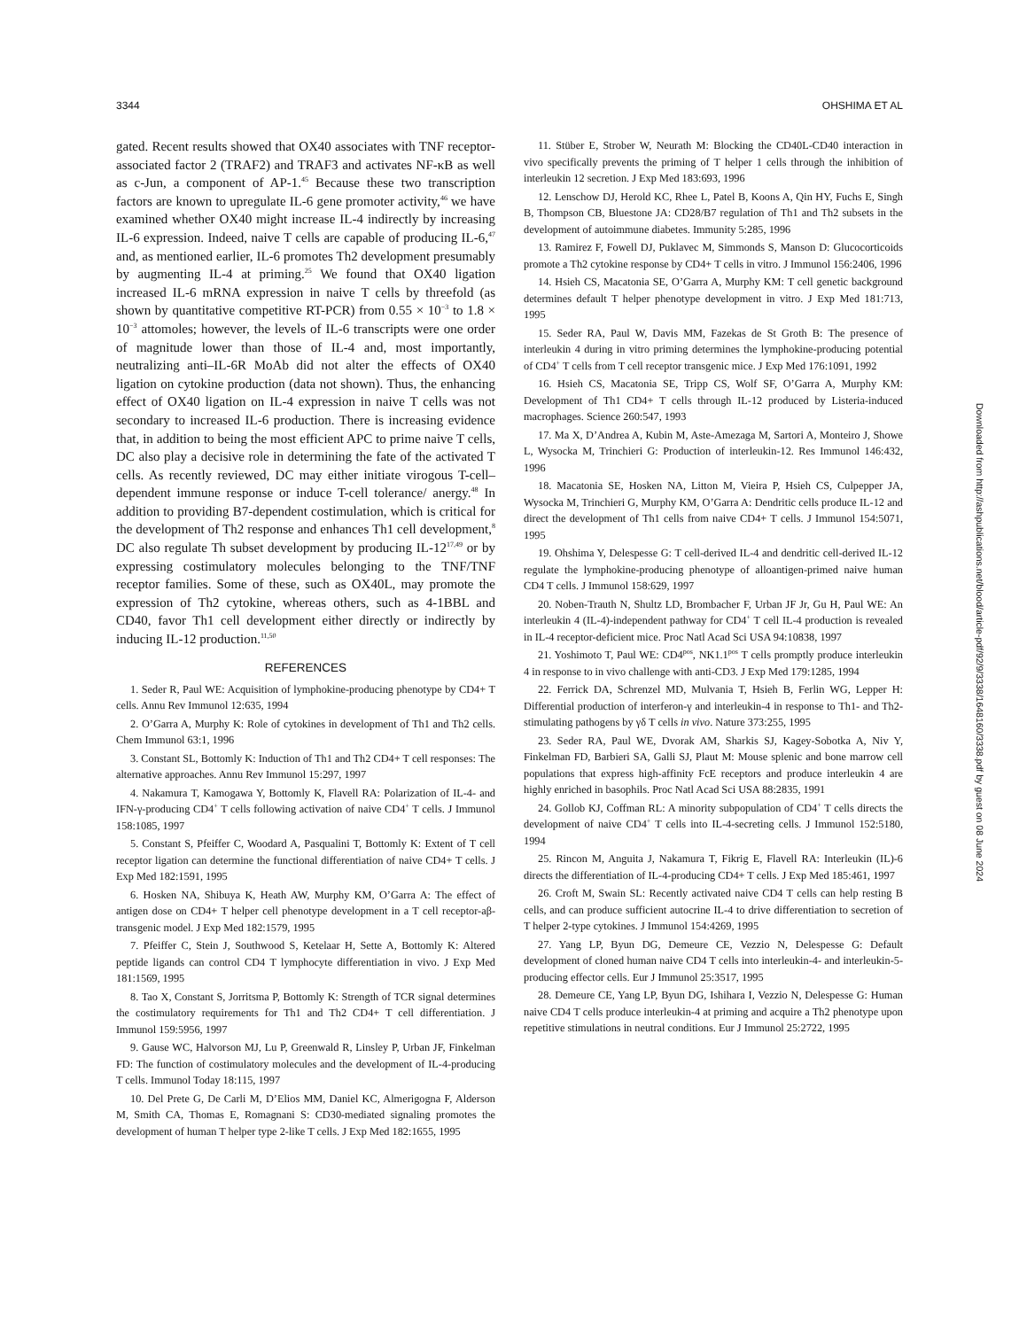3344 OHSHIMA ET AL
gated. Recent results showed that OX40 associates with TNF receptor-associated factor 2 (TRAF2) and TRAF3 and activates NF-κB as well as c-Jun, a component of AP-1.<sup>45</sup> Because these two transcription factors are known to upregulate IL-6 gene promoter activity,<sup>46</sup> we have examined whether OX40 might increase IL-4 indirectly by increasing IL-6 expression. Indeed, naive T cells are capable of producing IL-6,<sup>47</sup> and, as mentioned earlier, IL-6 promotes Th2 development presumably by augmenting IL-4 at priming.<sup>25</sup> We found that OX40 ligation increased IL-6 mRNA expression in naive T cells by threefold (as shown by quantitative competitive RT-PCR) from 0.55 × 10<sup>−3</sup> to 1.8 × 10<sup>−3</sup> attomoles; however, the levels of IL-6 transcripts were one order of magnitude lower than those of IL-4 and, most importantly, neutralizing anti–IL-6R MoAb did not alter the effects of OX40 ligation on cytokine production (data not shown). Thus, the enhancing effect of OX40 ligation on IL-4 expression in naive T cells was not secondary to increased IL-6 production. There is increasing evidence that, in addition to being the most efficient APC to prime naive T cells, DC also play a decisive role in determining the fate of the activated T cells. As recently reviewed, DC may either initiate virogous T-cell–dependent immune response or induce T-cell tolerance/ anergy.<sup>48</sup> In addition to providing B7-dependent costimulation, which is critical for the development of Th2 response and enhances Th1 cell development,<sup>8</sup> DC also regulate Th subset development by producing IL-12<sup>17,49</sup> or by expressing costimulatory molecules belonging to the TNF/TNF receptor families. Some of these, such as OX40L, may promote the expression of Th2 cytokine, whereas others, such as 4-1BBL and CD40, favor Th1 cell development either directly or indirectly by inducing IL-12 production.<sup>11,50</sup>
REFERENCES
1. Seder R, Paul WE: Acquisition of lymphokine-producing phenotype by CD4+ T cells. Annu Rev Immunol 12:635, 1994
2. O’Garra A, Murphy K: Role of cytokines in development of Th1 and Th2 cells. Chem Immunol 63:1, 1996
3. Constant SL, Bottomly K: Induction of Th1 and Th2 CD4+ T cell responses: The alternative approaches. Annu Rev Immunol 15:297, 1997
4. Nakamura T, Kamogawa Y, Bottomly K, Flavell RA: Polarization of IL-4- and IFN-γ-producing CD4<sup>+</sup> T cells following activation of naive CD4<sup>+</sup> T cells. J Immunol 158:1085, 1997
5. Constant S, Pfeiffer C, Woodard A, Pasqualini T, Bottomly K: Extent of T cell receptor ligation can determine the functional differentiation of naive CD4+ T cells. J Exp Med 182:1591, 1995
6. Hosken NA, Shibuya K, Heath AW, Murphy KM, O’Garra A: The effect of antigen dose on CD4+ T helper cell phenotype development in a T cell receptor-aβ-transgenic model. J Exp Med 182:1579, 1995
7. Pfeiffer C, Stein J, Southwood S, Ketelaar H, Sette A, Bottomly K: Altered peptide ligands can control CD4 T lymphocyte differentiation in vivo. J Exp Med 181:1569, 1995
8. Tao X, Constant S, Jorritsma P, Bottomly K: Strength of TCR signal determines the costimulatory requirements for Th1 and Th2 CD4+ T cell differentiation. J Immunol 159:5956, 1997
9. Gause WC, Halvorson MJ, Lu P, Greenwald R, Linsley P, Urban JF, Finkelman FD: The function of costimulatory molecules and the development of IL-4-producing T cells. Immunol Today 18:115, 1997
10. Del Prete G, De Carli M, D’Elios MM, Daniel KC, Almerigogna F, Alderson M, Smith CA, Thomas E, Romagnani S: CD30-mediated signaling promotes the development of human T helper type 2-like T cells. J Exp Med 182:1655, 1995
11. Stüber E, Strober W, Neurath M: Blocking the CD40L-CD40 interaction in vivo specifically prevents the priming of T helper 1 cells through the inhibition of interleukin 12 secretion. J Exp Med 183:693, 1996
12. Lenschow DJ, Herold KC, Rhee L, Patel B, Koons A, Qin HY, Fuchs E, Singh B, Thompson CB, Bluestone JA: CD28/B7 regulation of Th1 and Th2 subsets in the development of autoimmune diabetes. Immunity 5:285, 1996
13. Ramirez F, Fowell DJ, Puklavec M, Simmonds S, Manson D: Glucocorticoids promote a Th2 cytokine response by CD4+ T cells in vitro. J Immunol 156:2406, 1996
14. Hsieh CS, Macatonia SE, O’Garra A, Murphy KM: T cell genetic background determines default T helper phenotype development in vitro. J Exp Med 181:713, 1995
15. Seder RA, Paul W, Davis MM, Fazekas de St Groth B: The presence of interleukin 4 during in vitro priming determines the lymphokine-producing potential of CD4<sup>+</sup> T cells from T cell receptor transgenic mice. J Exp Med 176:1091, 1992
16. Hsieh CS, Macatonia SE, Tripp CS, Wolf SF, O’Garra A, Murphy KM: Development of Th1 CD4+ T cells through IL-12 produced by Listeria-induced macrophages. Science 260:547, 1993
17. Ma X, D’Andrea A, Kubin M, Aste-Amezaga M, Sartori A, Monteiro J, Showe L, Wysocka M, Trinchieri G: Production of interleukin-12. Res Immunol 146:432, 1996
18. Macatonia SE, Hosken NA, Litton M, Vieira P, Hsieh CS, Culpepper JA, Wysocka M, Trinchieri G, Murphy KM, O’Garra A: Dendritic cells produce IL-12 and direct the development of Th1 cells from naive CD4+ T cells. J Immunol 154:5071, 1995
19. Ohshima Y, Delespesse G: T cell-derived IL-4 and dendritic cell-derived IL-12 regulate the lymphokine-producing phenotype of alloantigen-primed naive human CD4 T cells. J Immunol 158:629, 1997
20. Noben-Trauth N, Shultz LD, Brombacher F, Urban JF Jr, Gu H, Paul WE: An interleukin 4 (IL-4)-independent pathway for CD4<sup>+</sup> T cell IL-4 production is revealed in IL-4 receptor-deficient mice. Proc Natl Acad Sci USA 94:10838, 1997
21. Yoshimoto T, Paul WE: CD4<sup>pos</sup>, NK1.1<sup>pos</sup> T cells promptly produce interleukin 4 in response to in vivo challenge with anti-CD3. J Exp Med 179:1285, 1994
22. Ferrick DA, Schrenzel MD, Mulvania T, Hsieh B, Ferlin WG, Lepper H: Differential production of interferon-γ and interleukin-4 in response to Th1- and Th2-stimulating pathogens by γδ T cells in vivo. Nature 373:255, 1995
23. Seder RA, Paul WE, Dvorak AM, Sharkis SJ, Kagey-Sobotka A, Niv Y, Finkelman FD, Barbieri SA, Galli SJ, Plaut M: Mouse splenic and bone marrow cell populations that express high-affinity FcE receptors and produce interleukin 4 are highly enriched in basophils. Proc Natl Acad Sci USA 88:2835, 1991
24. Gollob KJ, Coffman RL: A minority subpopulation of CD4<sup>+</sup> T cells directs the development of naive CD4<sup>+</sup> T cells into IL-4-secreting cells. J Immunol 152:5180, 1994
25. Rincon M, Anguita J, Nakamura T, Fikrig E, Flavell RA: Interleukin (IL)-6 directs the differentiation of IL-4-producing CD4+ T cells. J Exp Med 185:461, 1997
26. Croft M, Swain SL: Recently activated naive CD4 T cells can help resting B cells, and can produce sufficient autocrine IL-4 to drive differentiation to secretion of T helper 2-type cytokines. J Immunol 154:4269, 1995
27. Yang LP, Byun DG, Demeure CE, Vezzio N, Delespesse G: Default development of cloned human naive CD4 T cells into interleukin-4- and interleukin-5-producing effector cells. Eur J Immunol 25:3517, 1995
28. Demeure CE, Yang LP, Byun DG, Ishihara I, Vezzio N, Delespesse G: Human naive CD4 T cells produce interleukin-4 at priming and acquire a Th2 phenotype upon repetitive stimulations in neutral conditions. Eur J Immunol 25:2722, 1995
Downloaded from http://ashpublications.net/blood/article-pdf/92/9/3338/1648160/3338.pdf by guest on 08 June 2024